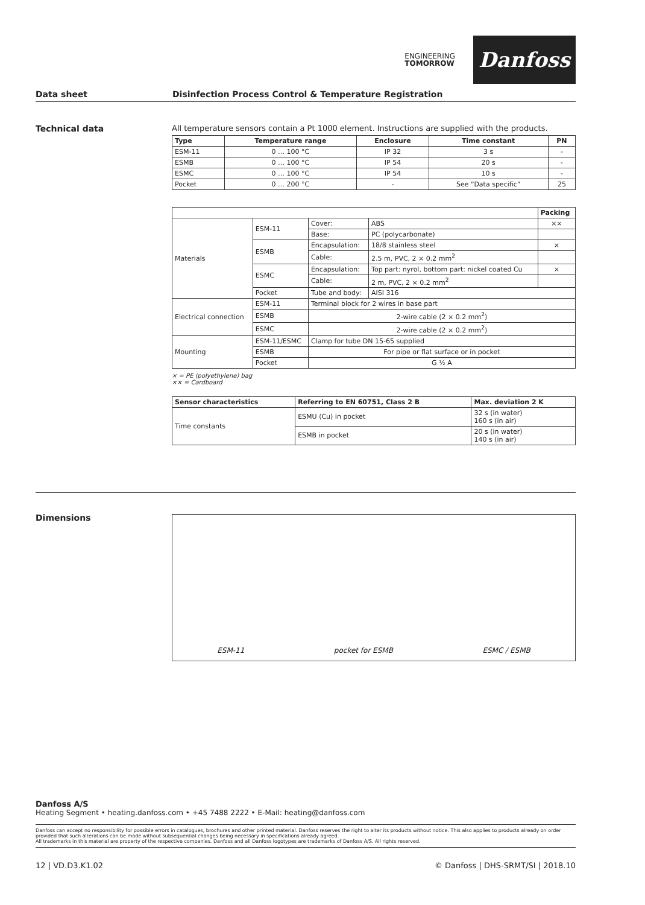ENGINEERING
TOMORROW
Danfoss
Data sheet Disinfection Process Control & Temperature Registration
Technical data
All temperature sensors contain a Pt 1000 element. Instructions are supplied with the products.
| Type | Temperature range | Enclosure | Time constant | PN |
| --- | --- | --- | --- | --- |
| ESM-11 | 0 … 100 °C | IP 32 | 3 s | - |
| ESMB | 0 … 100 °C | IP 54 | 20 s | - |
| ESMC | 0 … 100 °C | IP 54 | 10 s | - |
| Pocket | 0 … 200 °C | - | See “Data specific” | 25 |
| | | | | Packing |
| Materials | ESM-11 | Cover: | ABS | ×× |
| | | Base: | PC (polycarbonate) | |
| | ESMB | Encapsulation: | 18/8 stainless steel | × |
| | | Cable: | 2.5 m, PVC, 2 × 0.2 mm<sup>2</sup> | |
| | ESMC | Encapsulation: | Top part: nyrol, bottom part: nickel coated Cu | × |
| | | Cable: | 2 m, PVC, 2 × 0.2 mm<sup>2</sup> | |
| | Pocket | Tube and body: | AISI 316 | |
| Electrical connection | ESM-11 | Terminal block for 2 wires in base part | | |
| | ESMB | 2-wire cable (2 × 0.2 mm<sup>2</sup>) | | |
| | ESMC | 2-wire cable (2 × 0.2 mm<sup>2</sup>) | | |
| Mounting | ESM-11/ESMC | Clamp for tube DN 15-65 supplied | | |
| | ESMB | For pipe or flat surface or in pocket | | |
| | Pocket | G ½ A | | |
× = PE (polyethylene) bag
×× = Cardboard
| Sensor characteristics | Referring to EN 60751, Class 2 B | Max. deviation 2 K |
| --- | --- | --- |
| Time constants | ESMU (Cu) in pocket | 32 s (in water) 160 s (in air) |
| | ESMB in pocket | 20 s (in water) 140 s (in air) |
Dimensions ESM-11 pocket for ESMB ESMC / ESMB
Danfoss A/S
Heating Segment • heating.danfoss.com • +45 7488 2222 • E-Mail: heating@danfoss.com
Danfoss can accept no responsibility for possible errors in catalogues, brochures and other printed material. Danfoss reserves the right to alter its products without notice. This also applies to products already on order provided that such alterations can be made without subsequential changes being necessary in specifications already agreed.
All trademarks in this material are property of the respective companies. Danfoss and all Danfoss logotypes are trademarks of Danfoss A/S. All rights reserved.
12 | VD.D3.K1.02 © Danfoss | DHS-SRMT/SI | 2018.10